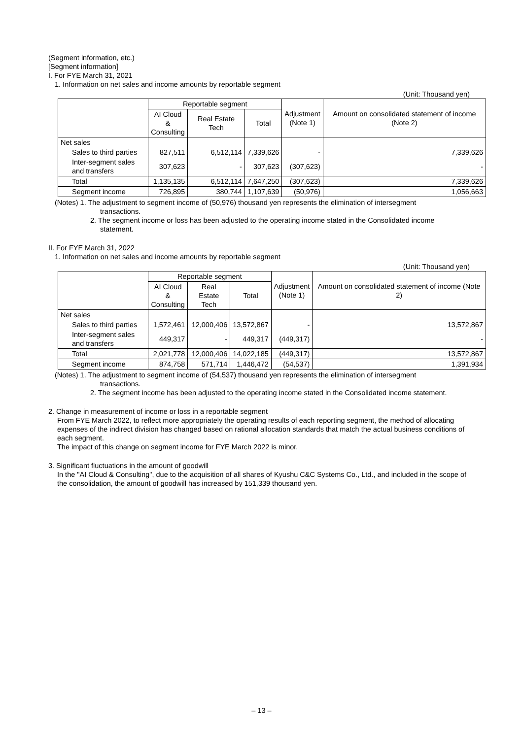(Segment information, etc.)
[Segment information]
I. For FYE March 31, 2021
1. Information on net sales and income amounts by reportable segment
(Unit: Thousand yen)
| | Reportable segment | | | Adjustment (Note 1) | Amount on consolidated statement of income (Note 2) |
| --- | --- | --- | --- | --- | --- |
| | AI Cloud & Consulting | Real Estate Tech | Total | | |
| Net sales | | | | | |
| Sales to third parties | 827,511 | 6,512,114 | 7,339,626 | - | 7,339,626 |
| Inter-segment sales and transfers | 307,623 | - | 307,623 | (307,623) | - |
| Total | 1,135,135 | 6,512,114 | 7,647,250 | (307,623) | 7,339,626 |
| Segment income | 726,895 | 380,744 | 1,107,639 | (50,976) | 1,056,663 |
(Notes) 1. The adjustment to segment income of (50,976) thousand yen represents the elimination of intersegment
transactions.
2. The segment income or loss has been adjusted to the operating income stated in the Consolidated income
statement.
II. For FYE March 31, 2022
1. Information on net sales and income amounts by reportable segment
(Unit: Thousand yen)
| | Reportable segment | | | Adjustment (Note 1) | Amount on consolidated statement of income (Note 2) |
| --- | --- | --- | --- | --- | --- |
| | AI Cloud & Consulting | Real Estate Tech | Total | | |
| Net sales | | | | | |
| Sales to third parties | 1,572,461 | 12,000,406 | 13,572,867 | - | 13,572,867 |
| Inter-segment sales and transfers | 449,317 | - | 449,317 | (449,317) | - |
| Total | 2,021,778 | 12,000,406 | 14,022,185 | (449,317) | 13,572,867 |
| Segment income | 874,758 | 571,714 | 1,446,472 | (54,537) | 1,391,934 |
(Notes) 1. The adjustment to segment income of (54,537) thousand yen represents the elimination of intersegment
transactions.
2. The segment income has been adjusted to the operating income stated in the Consolidated income statement.
2. Change in measurement of income or loss in a reportable segment
From FYE March 2022, to reflect more appropriately the operating results of each reporting segment, the method of allocating expenses of the indirect division has changed based on rational allocation standards that match the actual business conditions of each segment.
The impact of this change on segment income for FYE March 2022 is minor.
3. Significant fluctuations in the amount of goodwill
In the "AI Cloud & Consulting", due to the acquisition of all shares of Kyushu C&C Systems Co., Ltd., and included in the scope of the consolidation, the amount of goodwill has increased by 151,339 thousand yen.
– 13 –